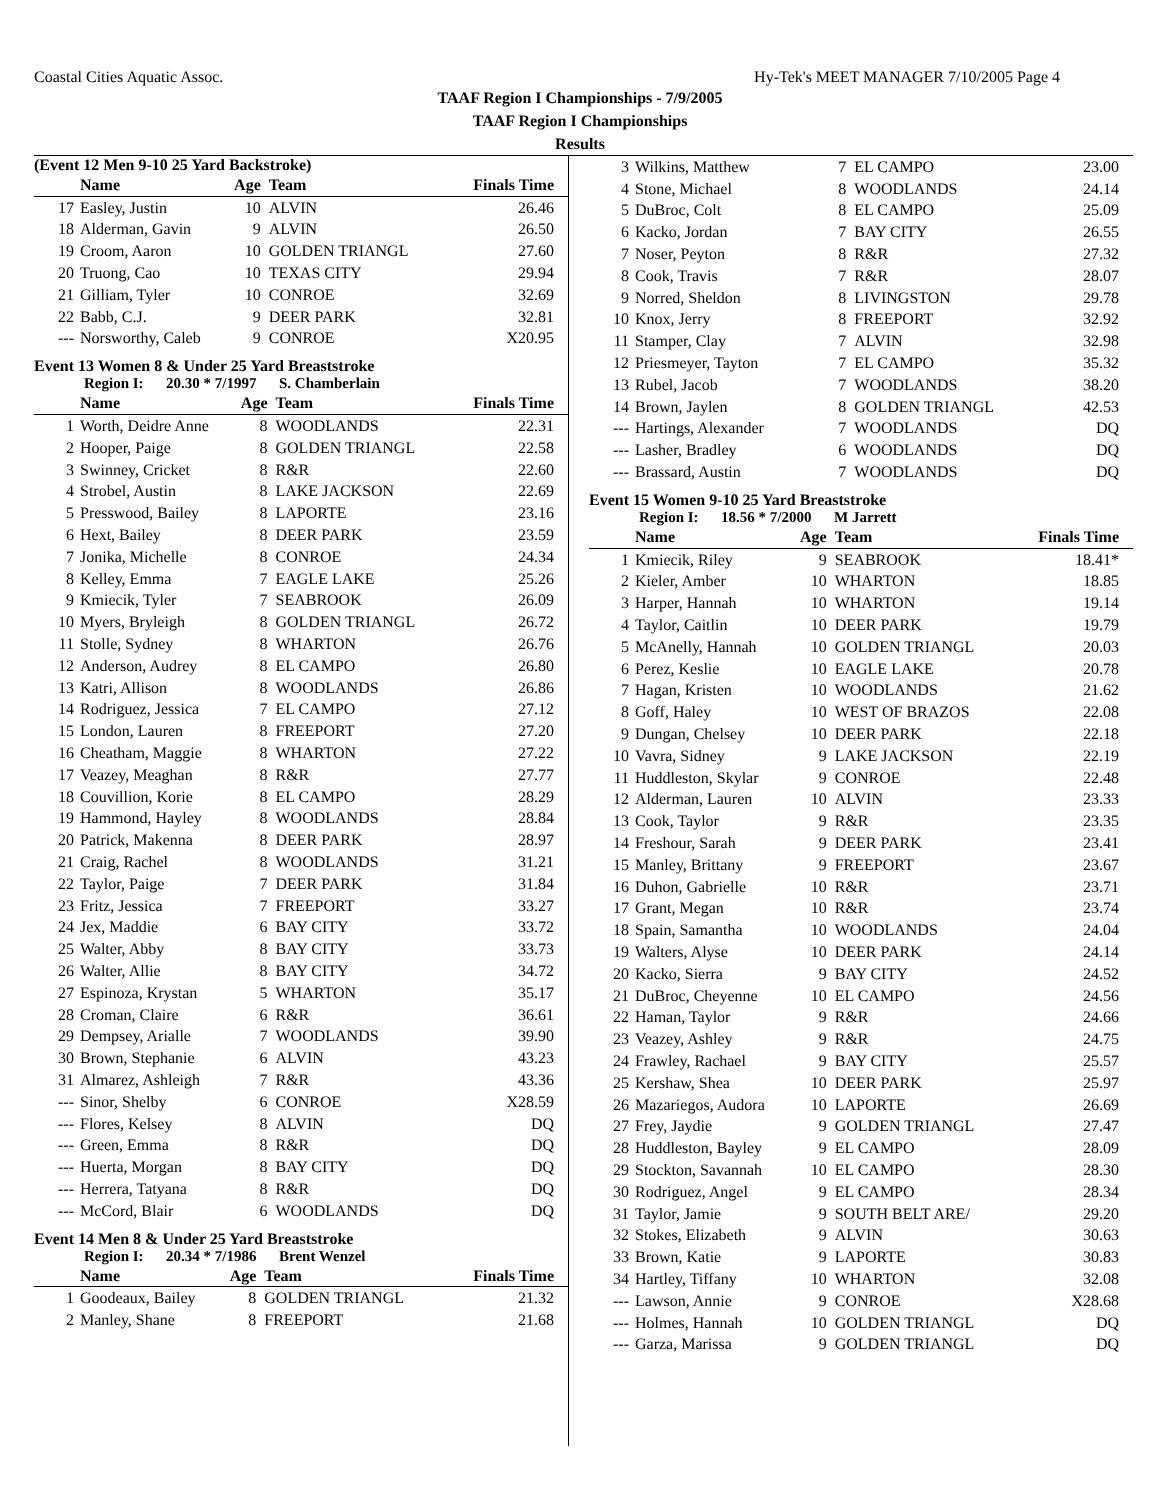Coastal Cities Aquatic Assoc. Hy-Tek's MEET MANAGER 7/10/2005 Page 4
TAAF Region I Championships - 7/9/2005
TAAF Region I Championships
Results
(Event 12 Men 9-10 25 Yard Backstroke)
| | Name | Age | Team | Finals Time |
| --- | --- | --- | --- | --- |
| 17 | Easley, Justin | 10 | ALVIN | 26.46 |
| 18 | Alderman, Gavin | 9 | ALVIN | 26.50 |
| 19 | Croom, Aaron | 10 | GOLDEN TRIANGL | 27.60 |
| 20 | Truong, Cao | 10 | TEXAS CITY | 29.94 |
| 21 | Gilliam, Tyler | 10 | CONROE | 32.69 |
| 22 | Babb, C.J. | 9 | DEER PARK | 32.81 |
| --- | Norsworthy, Caleb | 9 | CONROE | X20.95 |
Event 13 Women 8 & Under 25 Yard Breaststroke
Region I: 20.30 * 7/1997 S. Chamberlain
| | Name | Age | Team | Finals Time |
| --- | --- | --- | --- | --- |
| 1 | Worth, Deidre Anne | 8 | WOODLANDS | 22.31 |
| 2 | Hooper, Paige | 8 | GOLDEN TRIANGL | 22.58 |
| 3 | Swinney, Cricket | 8 | R&R | 22.60 |
| 4 | Strobel, Austin | 8 | LAKE JACKSON | 22.69 |
| 5 | Presswood, Bailey | 8 | LAPORTE | 23.16 |
| 6 | Hext, Bailey | 8 | DEER PARK | 23.59 |
| 7 | Jonika, Michelle | 8 | CONROE | 24.34 |
| 8 | Kelley, Emma | 7 | EAGLE LAKE | 25.26 |
| 9 | Kmiecik, Tyler | 7 | SEABROOK | 26.09 |
| 10 | Myers, Bryleigh | 8 | GOLDEN TRIANGL | 26.72 |
| 11 | Stolle, Sydney | 8 | WHARTON | 26.76 |
| 12 | Anderson, Audrey | 8 | EL CAMPO | 26.80 |
| 13 | Katri, Allison | 8 | WOODLANDS | 26.86 |
| 14 | Rodriguez, Jessica | 7 | EL CAMPO | 27.12 |
| 15 | London, Lauren | 8 | FREEPORT | 27.20 |
| 16 | Cheatham, Maggie | 8 | WHARTON | 27.22 |
| 17 | Veazey, Meaghan | 8 | R&R | 27.77 |
| 18 | Couvillion, Korie | 8 | EL CAMPO | 28.29 |
| 19 | Hammond, Hayley | 8 | WOODLANDS | 28.84 |
| 20 | Patrick, Makenna | 8 | DEER PARK | 28.97 |
| 21 | Craig, Rachel | 8 | WOODLANDS | 31.21 |
| 22 | Taylor, Paige | 7 | DEER PARK | 31.84 |
| 23 | Fritz, Jessica | 7 | FREEPORT | 33.27 |
| 24 | Jex, Maddie | 6 | BAY CITY | 33.72 |
| 25 | Walter, Abby | 8 | BAY CITY | 33.73 |
| 26 | Walter, Allie | 8 | BAY CITY | 34.72 |
| 27 | Espinoza, Krystan | 5 | WHARTON | 35.17 |
| 28 | Croman, Claire | 6 | R&R | 36.61 |
| 29 | Dempsey, Arialle | 7 | WOODLANDS | 39.90 |
| 30 | Brown, Stephanie | 6 | ALVIN | 43.23 |
| 31 | Almarez, Ashleigh | 7 | R&R | 43.36 |
| --- | Sinor, Shelby | 6 | CONROE | X28.59 |
| --- | Flores, Kelsey | 8 | ALVIN | DQ |
| --- | Green, Emma | 8 | R&R | DQ |
| --- | Huerta, Morgan | 8 | BAY CITY | DQ |
| --- | Herrera, Tatyana | 8 | R&R | DQ |
| --- | McCord, Blair | 6 | WOODLANDS | DQ |
Event 14 Men 8 & Under 25 Yard Breaststroke
Region I: 20.34 * 7/1986 Brent Wenzel
| | Name | Age | Team | Finals Time |
| --- | --- | --- | --- | --- |
| 1 | Goodeaux, Bailey | 8 | GOLDEN TRIANGL | 21.32 |
| 2 | Manley, Shane | 8 | FREEPORT | 21.68 |
| 3 | Wilkins, Matthew | 7 | EL CAMPO | 23.00 |
| 4 | Stone, Michael | 8 | WOODLANDS | 24.14 |
| 5 | DuBroc, Colt | 8 | EL CAMPO | 25.09 |
| 6 | Kacko, Jordan | 7 | BAY CITY | 26.55 |
| 7 | Noser, Peyton | 8 | R&R | 27.32 |
| 8 | Cook, Travis | 7 | R&R | 28.07 |
| 9 | Norred, Sheldon | 8 | LIVINGSTON | 29.78 |
| 10 | Knox, Jerry | 8 | FREEPORT | 32.92 |
| 11 | Stamper, Clay | 7 | ALVIN | 32.98 |
| 12 | Priesmeyer, Tayton | 7 | EL CAMPO | 35.32 |
| 13 | Rubel, Jacob | 7 | WOODLANDS | 38.20 |
| 14 | Brown, Jaylen | 8 | GOLDEN TRIANGL | 42.53 |
| --- | Hartings, Alexander | 7 | WOODLANDS | DQ |
| --- | Lasher, Bradley | 6 | WOODLANDS | DQ |
| --- | Brassard, Austin | 7 | WOODLANDS | DQ |
Event 15 Women 9-10 25 Yard Breaststroke
Region I: 18.56 * 7/2000 M Jarrett
| | Name | Age | Team | Finals Time |
| --- | --- | --- | --- | --- |
| 1 | Kmiecik, Riley | 9 | SEABROOK | 18.41* |
| 2 | Kieler, Amber | 10 | WHARTON | 18.85 |
| 3 | Harper, Hannah | 10 | WHARTON | 19.14 |
| 4 | Taylor, Caitlin | 10 | DEER PARK | 19.79 |
| 5 | McAnelly, Hannah | 10 | GOLDEN TRIANGL | 20.03 |
| 6 | Perez, Keslie | 10 | EAGLE LAKE | 20.78 |
| 7 | Hagan, Kristen | 10 | WOODLANDS | 21.62 |
| 8 | Goff, Haley | 10 | WEST OF BRAZOS | 22.08 |
| 9 | Dungan, Chelsey | 10 | DEER PARK | 22.18 |
| 10 | Vavra, Sidney | 9 | LAKE JACKSON | 22.19 |
| 11 | Huddleston, Skylar | 9 | CONROE | 22.48 |
| 12 | Alderman, Lauren | 10 | ALVIN | 23.33 |
| 13 | Cook, Taylor | 9 | R&R | 23.35 |
| 14 | Freshour, Sarah | 9 | DEER PARK | 23.41 |
| 15 | Manley, Brittany | 9 | FREEPORT | 23.67 |
| 16 | Duhon, Gabrielle | 10 | R&R | 23.71 |
| 17 | Grant, Megan | 10 | R&R | 23.74 |
| 18 | Spain, Samantha | 10 | WOODLANDS | 24.04 |
| 19 | Walters, Alyse | 10 | DEER PARK | 24.14 |
| 20 | Kacko, Sierra | 9 | BAY CITY | 24.52 |
| 21 | DuBroc, Cheyenne | 10 | EL CAMPO | 24.56 |
| 22 | Haman, Taylor | 9 | R&R | 24.66 |
| 23 | Veazey, Ashley | 9 | R&R | 24.75 |
| 24 | Frawley, Rachael | 9 | BAY CITY | 25.57 |
| 25 | Kershaw, Shea | 10 | DEER PARK | 25.97 |
| 26 | Mazariegos, Audora | 10 | LAPORTE | 26.69 |
| 27 | Frey, Jaydie | 9 | GOLDEN TRIANGL | 27.47 |
| 28 | Huddleston, Bayley | 9 | EL CAMPO | 28.09 |
| 29 | Stockton, Savannah | 10 | EL CAMPO | 28.30 |
| 30 | Rodriguez, Angel | 9 | EL CAMPO | 28.34 |
| 31 | Taylor, Jamie | 9 | SOUTH BELT ARE/ | 29.20 |
| 32 | Stokes, Elizabeth | 9 | ALVIN | 30.63 |
| 33 | Brown, Katie | 9 | LAPORTE | 30.83 |
| 34 | Hartley, Tiffany | 10 | WHARTON | 32.08 |
| --- | Lawson, Annie | 9 | CONROE | X28.68 |
| --- | Holmes, Hannah | 10 | GOLDEN TRIANGL | DQ |
| --- | Garza, Marissa | 9 | GOLDEN TRIANGL | DQ |